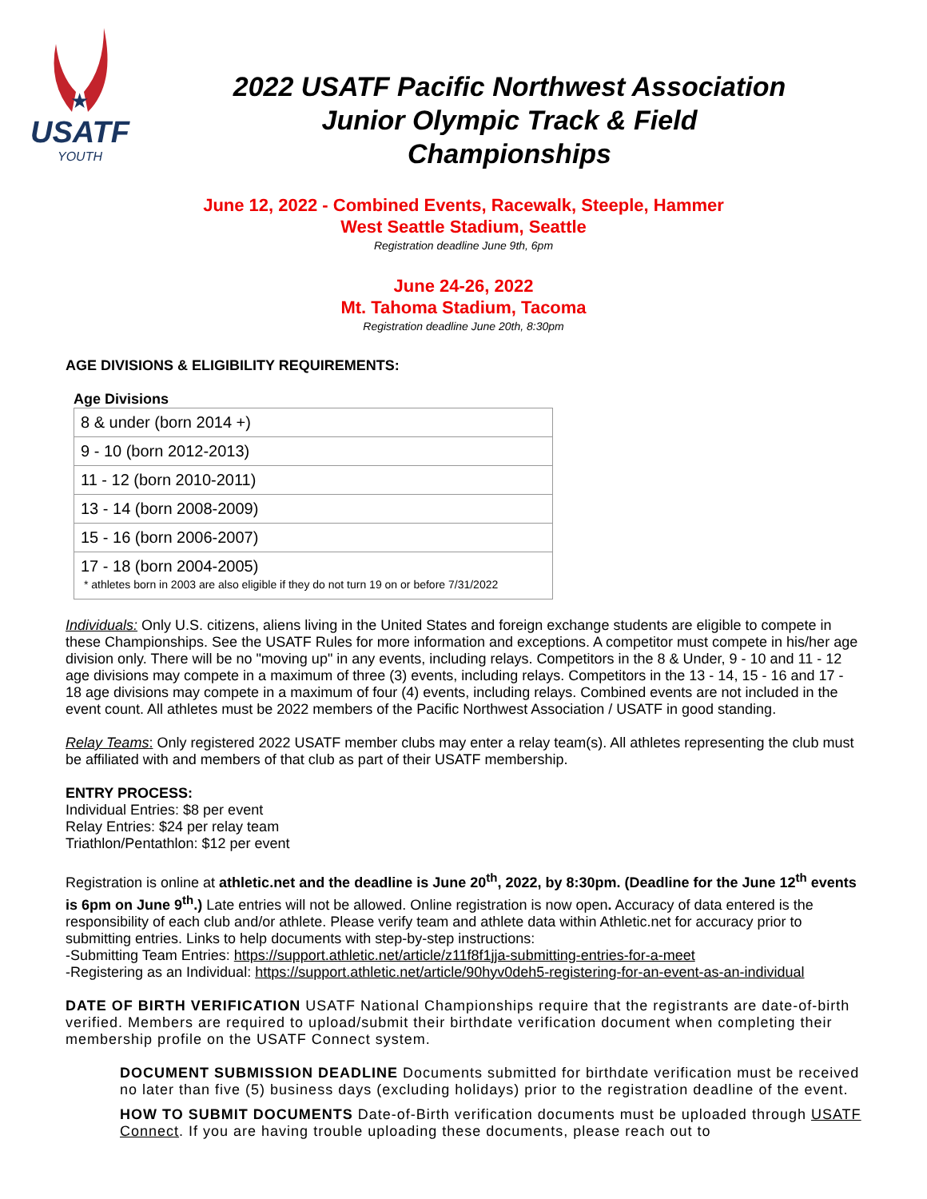★
USATF
YOUTH
2022 USATF Pacific Northwest Association
Junior Olympic Track & Field
Championships
June 12, 2022 - Combined Events, Racewalk, Steeple, Hammer
West Seattle Stadium, Seattle
Registration deadline June 9th, 6pm
June 24-26, 2022
Mt. Tahoma Stadium, Tacoma
Registration deadline June 20th, 8:30pm
AGE DIVISIONS & ELIGIBILITY REQUIREMENTS:
Age Divisions
| 8 & under (born 2014 +) |
| 9 - 10 (born 2012-2013) |
| 11 - 12 (born 2010-2011) |
| 13 - 14 (born 2008-2009) |
| 15 - 16 (born 2006-2007) |
| 17 - 18 (born 2004-2005) * athletes born in 2003 are also eligible if they do not turn 19 on or before 7/31/2022 |
Individuals: Only U.S. citizens, aliens living in the United States and foreign exchange students are eligible to compete in these Championships. See the USATF Rules for more information and exceptions. A competitor must compete in his/her age division only. There will be no "moving up" in any events, including relays. Competitors in the 8 & Under, 9 - 10 and 11 - 12 age divisions may compete in a maximum of three (3) events, including relays. Competitors in the 13 - 14, 15 - 16 and 17 - 18 age divisions may compete in a maximum of four (4) events, including relays. Combined events are not included in the event count. All athletes must be 2022 members of the Pacific Northwest Association / USATF in good standing.
Relay Teams: Only registered 2022 USATF member clubs may enter a relay team(s). All athletes representing the club must be affiliated with and members of that club as part of their USATF membership.
ENTRY PROCESS:
Individual Entries: $8 per event
Relay Entries: $24 per relay team
Triathlon/Pentathlon: $12 per event
Registration is online at athletic.net and the deadline is June 20<sup>th</sup>, 2022, by 8:30pm. (Deadline for the June 12<sup>th</sup> events is 6pm on June 9<sup>th</sup>.) Late entries will not be allowed. Online registration is now open. Accuracy of data entered is the responsibility of each club and/or athlete. Please verify team and athlete data within Athletic.net for accuracy prior to submitting entries. Links to help documents with step-by-step instructions:
-Submitting Team Entries: https://support.athletic.net/article/z11f8f1jja-submitting-entries-for-a-meet
-Registering as an Individual: https://support.athletic.net/article/90hyv0deh5-registering-for-an-event-as-an-individual
DATE OF BIRTH VERIFICATION USATF National Championships require that the registrants are date-of-birth verified. Members are required to upload/submit their birthdate verification document when completing their membership profile on the USATF Connect system.
DOCUMENT SUBMISSION DEADLINE Documents submitted for birthdate verification must be received no later than five (5) business days (excluding holidays) prior to the registration deadline of the event.
HOW TO SUBMIT DOCUMENTS Date-of-Birth verification documents must be uploaded through USATF Connect. If you are having trouble uploading these documents, please reach out to